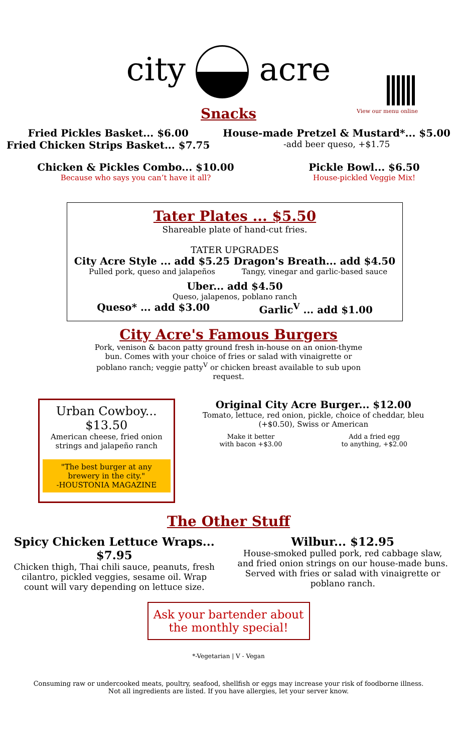city acre
View our menu online
Snacks
Fried Pickles Basket... $6.00
Fried Chicken Strips Basket... $7.75
House-made Pretzel & Mustard*... $5.00
-add beer queso, +$1.75
Chicken & Pickles Combo... $10.00
Because who says you can’t have it all?
Pickle Bowl... $6.50
House-pickled Veggie Mix!
Tater Plates ... $5.50
Shareable plate of hand-cut fries.
TATER UPGRADES
City Acre Style ... add $5.25
Pulled pork, queso and jalapeños
Dragon's Breath... add $4.50
Tangy, vinegar and garlic-based sauce
Uber... add $4.50
Queso, jalapenos, poblano ranch
Queso* ... add $3.00 Garlic<sup>V</sup> ... add $1.00
City Acre's Famous Burgers
Pork, venison & bacon patty ground fresh in-house on an onion-thyme bun. Comes with your choice of fries or salad with vinaigrette or poblano ranch; veggie patty<sup>V</sup> or chicken breast available to sub upon request.
Urban Cowboy... $13.50
American cheese, fried onion strings and jalapeño ranch
"The best burger at any brewery in the city."
-HOUSTONIA MAGAZINE
Original City Acre Burger... $12.00
Tomato, lettuce, red onion, pickle, choice of cheddar, bleu (+$0.50), Swiss or American
Make it better
with bacon +$3.00
Add a fried egg
to anything, +$2.00
The Other Stuff
Spicy Chicken Lettuce Wraps... $7.95
Chicken thigh, Thai chili sauce, peanuts, fresh cilantro, pickled veggies, sesame oil. Wrap count will vary depending on lettuce size.
Wilbur... $12.95
House-smoked pulled pork, red cabbage slaw, and fried onion strings on our house-made buns. Served with fries or salad with vinaigrette or poblano ranch.
Ask your bartender about the monthly special!
*-Vegetarian | V - Vegan
Consuming raw or undercooked meats, poultry, seafood, shellfish or eggs may increase your risk of foodborne illness.
Not all ingredients are listed. If you have allergies, let your server know.